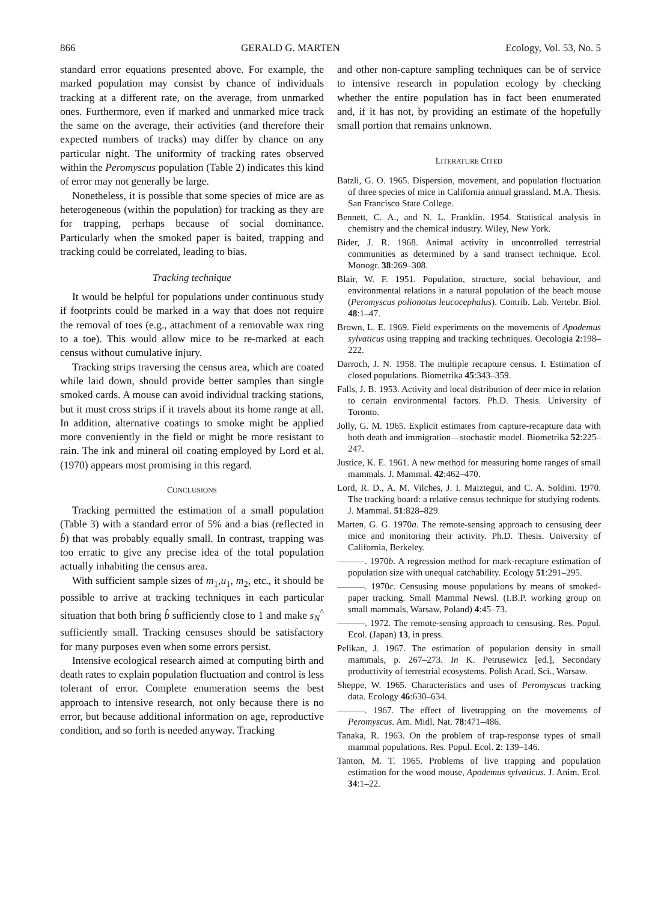866 GERALD G. MARTEN Ecology, Vol. 53, No. 5
standard error equations presented above. For example, the marked population may consist by chance of individuals tracking at a different rate, on the average, from unmarked ones. Furthermore, even if marked and unmarked mice track the same on the average, their activities (and therefore their expected numbers of tracks) may differ by chance on any particular night. The uniformity of tracking rates observed within the Peromyscus population (Table 2) indicates this kind of error may not generally be large.
Nonetheless, it is possible that some species of mice are as heterogeneous (within the population) for tracking as they are for trapping, perhaps because of social dominance. Particularly when the smoked paper is baited, trapping and tracking could be correlated, leading to bias.
Tracking technique
It would be helpful for populations under continuous study if footprints could be marked in a way that does not require the removal of toes (e.g., attachment of a removable wax ring to a toe). This would allow mice to be re-marked at each census without cumulative injury.
Tracking strips traversing the census area, which are coated while laid down, should provide better samples than single smoked cards. A mouse can avoid individual tracking stations, but it must cross strips if it travels about its home range at all. In addition, alternative coatings to smoke might be applied more conveniently in the field or might be more resistant to rain. The ink and mineral oil coating employed by Lord et al. (1970) appears most promising in this regard.
CONCLUSIONS
Tracking permitted the estimation of a small population (Table 3) with a standard error of 5% and a bias (reflected in b̂) that was probably equally small. In contrast, trapping was too erratic to give any precise idea of the total population actually inhabiting the census area.
With sufficient sample sizes of m<sub>1</sub>,u<sub>1</sub>, m<sub>2</sub>, etc., it should be possible to arrive at tracking techniques in each particular situation that both bring b̂ sufficiently close to 1 and make s<sub>N</sub><sup>^</sup> sufficiently small. Tracking censuses should be satisfactory for many purposes even when some errors persist.
Intensive ecological research aimed at computing birth and death rates to explain population fluctuation and control is less tolerant of error. Complete enumeration seems the best approach to intensive research, not only because there is no error, but because additional information on age, reproductive condition, and so forth is needed anyway. Tracking
and other non-capture sampling techniques can be of service to intensive research in population ecology by checking whether the entire population has in fact been enumerated and, if it has not, by providing an estimate of the hopefully small portion that remains unknown.
LITERATURE CITED
Batzli, G. O. 1965. Dispersion, movement, and population fluctuation of three species of mice in California annual grassland. M.A. Thesis. San Francisco State College.
Bennett, C. A., and N. L. Franklin. 1954. Statistical analysis in chemistry and the chemical industry. Wiley, New York.
Bider, J. R. 1968. Animal activity in uncontrolled terrestrial communities as determined by a sand transect technique. Ecol. Monogr. 38:269–308.
Blair, W. F. 1951. Population, structure, social behaviour, and environmental relations in a natural population of the beach mouse (Peromyscus polionotus leucocephalus). Contrib. Lab. Vertebr. Biol. 48:1–47.
Brown, L. E. 1969. Field experiments on the movements of Apodemus sylvaticus using trapping and tracking techniques. Oecologia 2:198–222.
Darroch, J. N. 1958. The multiple recapture census. I. Estimation of closed populations. Biometrika 45:343–359.
Falls, J. B. 1953. Activity and local distribution of deer mice in relation to certain environmental factors. Ph.D. Thesis. University of Toronto.
Jolly, G. M. 1965. Explicit estimates from capture-recapture data with both death and immigration—stochastic model. Biometrika 52:225–247.
Justice, K. E. 1961. A new method for measuring home ranges of small mammals. J. Mammal. 42:462–470.
Lord, R. D., A. M. Vilches, J. I. Maiztegui, and C. A. Soldini. 1970. The tracking board: a relative census technique for studying rodents. J. Mammal. 51:828–829.
Marten, G. G. 1970a. The remote-sensing approach to censusing deer mice and monitoring their activity. Ph.D. Thesis. University of California, Berkeley.
———. 1970b. A regression method for mark-recapture estimation of population size with unequal catchability. Ecology 51:291–295.
———. 1970c. Censusing mouse populations by means of smoked-paper tracking. Small Mammal Newsl. (I.B.P. working group on small mammals, Warsaw, Poland) 4:45–73.
———. 1972. The remote-sensing approach to censusing. Res. Popul. Ecol. (Japan) 13, in press.
Pelikan, J. 1967. The estimation of population density in small mammals, p. 267–273. In K. Petrusewicz [ed.], Secondary productivity of terrestrial ecosystems. Polish Acad. Sci., Warsaw.
Sheppe, W. 1965. Characteristics and uses of Peromyscus tracking data. Ecology 46:630–634.
———. 1967. The effect of livetrapping on the movements of Peromyscus. Am. Midl. Nat. 78:471–486.
Tanaka, R. 1963. On the problem of trap-response types of small mammal populations. Res. Popul. Ecol. 2: 139–146.
Tanton, M. T. 1965. Problems of live trapping and population estimation for the wood mouse, Apodemus sylvaticus. J. Anim. Ecol. 34:1–22.